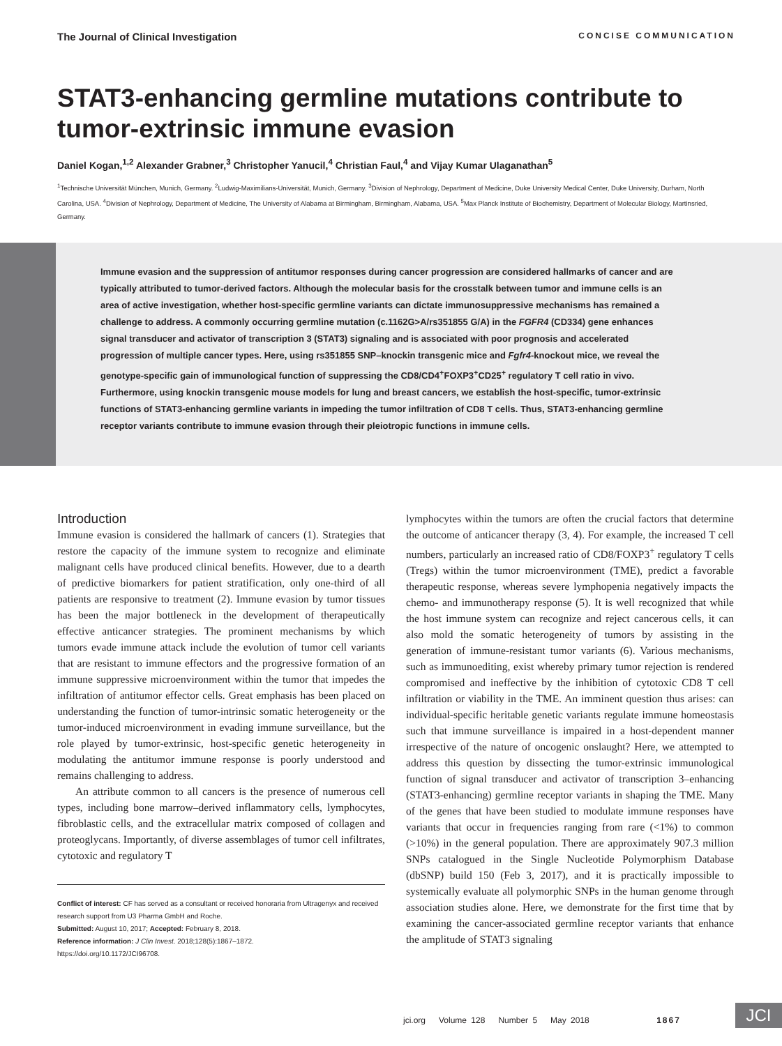The Journal of Clinical Investigation CONCISE COMMUNICATION
STAT3-enhancing germline mutations contribute to tumor-extrinsic immune evasion
Daniel Kogan,<sup>1,2</sup> Alexander Grabner,<sup>3</sup> Christopher Yanucil,<sup>4</sup> Christian Faul,<sup>4</sup> and Vijay Kumar Ulaganathan<sup>5</sup>
<sup>1</sup> Technische Universität München, Munich, Germany. <sup>2</sup>Ludwig-Maximilians-Universität, Munich, Germany. <sup>3</sup>Division of Nephrology, Department of Medicine, Duke University Medical Center, Duke University, Durham, North Carolina, USA. <sup>4</sup>Division of Nephrology, Department of Medicine, The University of Alabama at Birmingham, Birmingham, Alabama, USA. <sup>5</sup>Max Planck Institute of Biochemistry, Department of Molecular Biology, Martinsried, Germany.
Immune evasion and the suppression of antitumor responses during cancer progression are considered hallmarks of cancer and are typically attributed to tumor-derived factors. Although the molecular basis for the crosstalk between tumor and immune cells is an area of active investigation, whether host-specific germline variants can dictate immunosuppressive mechanisms has remained a challenge to address. A commonly occurring germline mutation (c.1162G>A/rs351855 G/A) in the FGFR4 (CD334) gene enhances signal transducer and activator of transcription 3 (STAT3) signaling and is associated with poor prognosis and accelerated progression of multiple cancer types. Here, using rs351855 SNP–knockin transgenic mice and Fgfr4-knockout mice, we reveal the genotype-specific gain of immunological function of suppressing the CD8/CD4<sup>+</sup>FOXP3<sup>+</sup>CD25<sup>+</sup> regulatory T cell ratio in vivo. Furthermore, using knockin transgenic mouse models for lung and breast cancers, we establish the host-specific, tumor-extrinsic functions of STAT3-enhancing germline variants in impeding the tumor infiltration of CD8 T cells. Thus, STAT3-enhancing germline receptor variants contribute to immune evasion through their pleiotropic functions in immune cells.
Introduction
Immune evasion is considered the hallmark of cancers (1). Strategies that restore the capacity of the immune system to recognize and eliminate malignant cells have produced clinical benefits. However, due to a dearth of predictive biomarkers for patient stratification, only one-third of all patients are responsive to treatment (2). Immune evasion by tumor tissues has been the major bottleneck in the development of therapeutically effective anticancer strategies. The prominent mechanisms by which tumors evade immune attack include the evolution of tumor cell variants that are resistant to immune effectors and the progressive formation of an immune suppressive microenvironment within the tumor that impedes the infiltration of antitumor effector cells. Great emphasis has been placed on understanding the function of tumor-intrinsic somatic heterogeneity or the tumor-induced microenvironment in evading immune surveillance, but the role played by tumor-extrinsic, host-specific genetic heterogeneity in modulating the antitumor immune response is poorly understood and remains challenging to address.
An attribute common to all cancers is the presence of numerous cell types, including bone marrow–derived inflammatory cells, lymphocytes, fibroblastic cells, and the extracellular matrix composed of collagen and proteoglycans. Importantly, of diverse assemblages of tumor cell infiltrates, cytotoxic and regulatory T
Conflict of interest: CF has served as a consultant or received honoraria from Ultragenyx and received research support from U3 Pharma GmbH and Roche.
Submitted: August 10, 2017; Accepted: February 8, 2018.
Reference information: J Clin Invest. 2018;128(5):1867–1872.
https://doi.org/10.1172/JCI96708.
lymphocytes within the tumors are often the crucial factors that determine the outcome of anticancer therapy (3, 4). For example, the increased T cell numbers, particularly an increased ratio of CD8/FOXP3<sup>+</sup> regulatory T cells (Tregs) within the tumor microenvironment (TME), predict a favorable therapeutic response, whereas severe lymphopenia negatively impacts the chemo- and immunotherapy response (5). It is well recognized that while the host immune system can recognize and reject cancerous cells, it can also mold the somatic heterogeneity of tumors by assisting in the generation of immune-resistant tumor variants (6). Various mechanisms, such as immunoediting, exist whereby primary tumor rejection is rendered compromised and ineffective by the inhibition of cytotoxic CD8 T cell infiltration or viability in the TME. An imminent question thus arises: can individual-specific heritable genetic variants regulate immune homeostasis such that immune surveillance is impaired in a host-dependent manner irrespective of the nature of oncogenic onslaught? Here, we attempted to address this question by dissecting the tumor-extrinsic immunological function of signal transducer and activator of transcription 3–enhancing (STAT3-enhancing) germline receptor variants in shaping the TME. Many of the genes that have been studied to modulate immune responses have variants that occur in frequencies ranging from rare (<1%) to common (>10%) in the general population. There are approximately 907.3 million SNPs catalogued in the Single Nucleotide Polymorphism Database (dbSNP) build 150 (Feb 3, 2017), and it is practically impossible to systemically evaluate all polymorphic SNPs in the human genome through association studies alone. Here, we demonstrate for the first time that by examining the cancer-associated germline receptor variants that enhance the amplitude of STAT3 signaling
jci.org Volume 128 Number 5 May 2018 1867
JCI